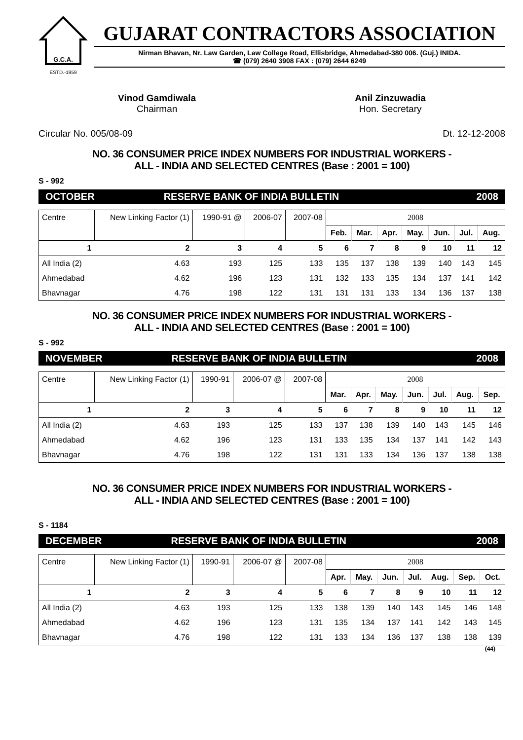G.C.A.
ESTD.-1959
GUJARAT CONTRACTORS ASSOCIATION
Nirman Bhavan, Nr. Law Garden, Law College Road, Ellisbridge, Ahmedabad-380 006. (Guj.) INIDA.
☎ (079) 2640 3908 FAX : (079) 2644 6249
Vinod Gamdiwala
Chairman
Anil Zinzuwadia
Hon. Secretary
Circular No. 005/08-09 Dt. 12-12-2008
NO. 36 CONSUMER PRICE INDEX NUMBERS FOR INDUSTRIAL WORKERS -
ALL - INDIA AND SELECTED CENTRES (Base : 2001 = 100)
S - 992
OCTOBER RESERVE BANK OF INDIA BULLETIN 2008
| Centre | New Linking Factor (1) | 1990-91 @ | 2006-07 | 2007-08 | 2008 | | | | | | |
| --- | --- | --- | --- | --- | --- | --- | --- | --- | --- | --- | --- |
| | | | | | Feb. | Mar. | Apr. | May. | Jun. | Jul. | Aug. |
| 1 | 2 | 3 | 4 | 5 | 6 | 7 | 8 | 9 | 10 | 11 | 12 |
| All India (2) | 4.63 | 193 | 125 | 133 | 135 | 137 | 138 | 139 | 140 | 143 | 145 |
| Ahmedabad | 4.62 | 196 | 123 | 131 | 132 | 133 | 135 | 134 | 137 | 141 | 142 |
| Bhavnagar | 4.76 | 198 | 122 | 131 | 131 | 131 | 133 | 134 | 136 | 137 | 138 |
NO. 36 CONSUMER PRICE INDEX NUMBERS FOR INDUSTRIAL WORKERS -
ALL - INDIA AND SELECTED CENTRES (Base : 2001 = 100)
S - 992
NOVEMBER RESERVE BANK OF INDIA BULLETIN 2008
| Centre | New Linking Factor (1) | 1990-91 | 2006-07 @ | 2007-08 | 2008 | | | | | | |
| --- | --- | --- | --- | --- | --- | --- | --- | --- | --- | --- | --- |
| | | | | | Mar. | Apr. | May. | Jun. | Jul. | Aug. | Sep. |
| 1 | 2 | 3 | 4 | 5 | 6 | 7 | 8 | 9 | 10 | 11 | 12 |
| All India (2) | 4.63 | 193 | 125 | 133 | 137 | 138 | 139 | 140 | 143 | 145 | 146 |
| Ahmedabad | 4.62 | 196 | 123 | 131 | 133 | 135 | 134 | 137 | 141 | 142 | 143 |
| Bhavnagar | 4.76 | 198 | 122 | 131 | 131 | 133 | 134 | 136 | 137 | 138 | 138 |
NO. 36 CONSUMER PRICE INDEX NUMBERS FOR INDUSTRIAL WORKERS -
ALL - INDIA AND SELECTED CENTRES (Base : 2001 = 100)
S - 1184
DECEMBER RESERVE BANK OF INDIA BULLETIN 2008
| Centre | New Linking Factor (1) | 1990-91 | 2006-07 @ | 2007-08 | 2008 | | | | | | |
| --- | --- | --- | --- | --- | --- | --- | --- | --- | --- | --- | --- |
| | | | | | Apr. | May. | Jun. | Jul. | Aug. | Sep. | Oct. |
| 1 | 2 | 3 | 4 | 5 | 6 | 7 | 8 | 9 | 10 | 11 | 12 |
| All India (2) | 4.63 | 193 | 125 | 133 | 138 | 139 | 140 | 143 | 145 | 146 | 148 |
| Ahmedabad | 4.62 | 196 | 123 | 131 | 135 | 134 | 137 | 141 | 142 | 143 | 145 |
| Bhavnagar | 4.76 | 198 | 122 | 131 | 133 | 134 | 136 | 137 | 138 | 138 | 139 |
(44)